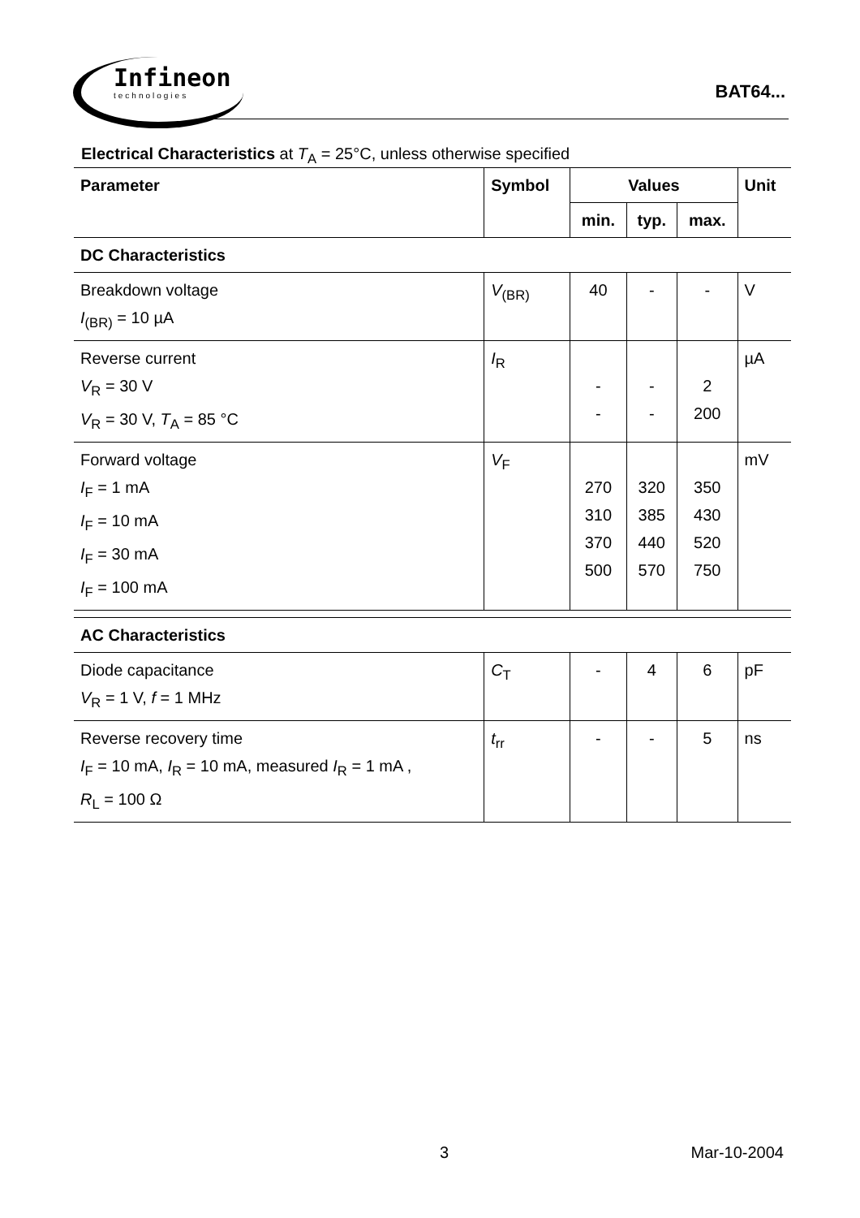Infineon
technologies
BAT64...
Electrical Characteristics at T<sub>A</sub> = 25°C, unless otherwise specified
| Parameter | Symbol | Values | | | Unit |
| --- | --- | --- | --- | --- | --- |
| | | min. | typ. | max. | |
| DC Characteristics | | | | | |
| Breakdown voltage I<sub>(BR)</sub> = 10 µA | V<sub>(BR)</sub> | 40 | - | - | V |
| Reverse current V<sub>R</sub> = 30 V V<sub>R</sub> = 30 V, T<sub>A</sub> = 85 °C | I<sub>R</sub> | - - | - - | 2 200 | µA |
| Forward voltage I<sub>F</sub> = 1 mA I<sub>F</sub> = 10 mA I<sub>F</sub> = 30 mA I<sub>F</sub> = 100 mA | V<sub>F</sub> | 270 310 370 500 | 320 385 440 570 | 350 430 520 750 | mV |
| AC Characteristics | | | | | |
| Diode capacitance V<sub>R</sub> = 1 V, f = 1 MHz | C<sub>T</sub> | - | 4 | 6 | pF |
| Reverse recovery time I<sub>F</sub> = 10 mA, I<sub>R</sub> = 10 mA, measured I<sub>R</sub> = 1 mA , R<sub>L</sub> = 100 Ω | t<sub>rr</sub> | - | - | 5 | ns |
3 Mar-10-2004